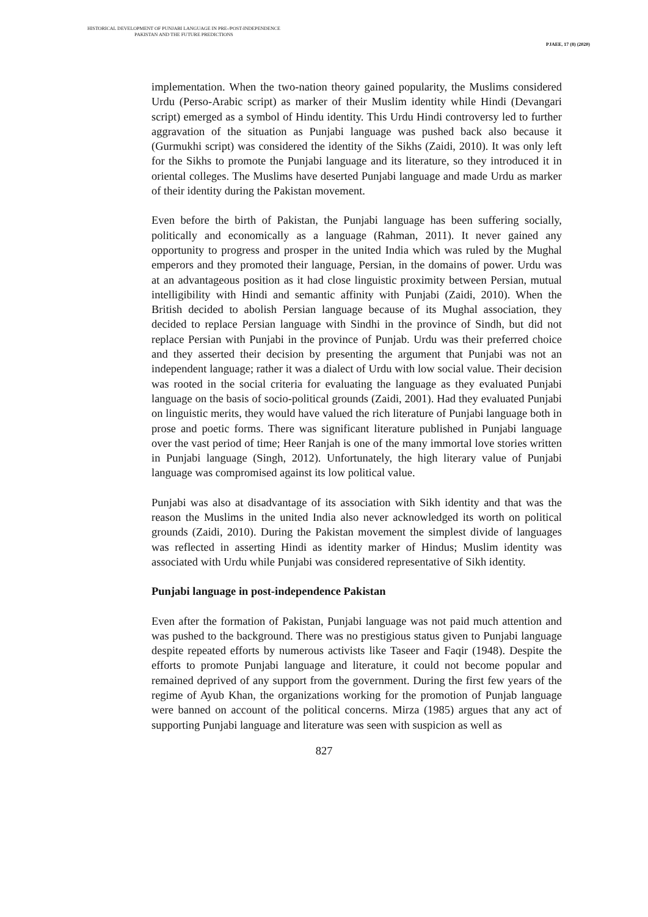HISTORICAL DEVELOPMENT OF PUNJABI LANGUAGE IN PRE-/POST-INDEPENDENCE PAKISTAN AND THE FUTURE PREDICTIONS
PJAEE, 17 (8) (2020)
implementation. When the two-nation theory gained popularity, the Muslims considered Urdu (Perso-Arabic script) as marker of their Muslim identity while Hindi (Devangari script) emerged as a symbol of Hindu identity. This Urdu Hindi controversy led to further aggravation of the situation as Punjabi language was pushed back also because it (Gurmukhi script) was considered the identity of the Sikhs (Zaidi, 2010). It was only left for the Sikhs to promote the Punjabi language and its literature, so they introduced it in oriental colleges. The Muslims have deserted Punjabi language and made Urdu as marker of their identity during the Pakistan movement.
Even before the birth of Pakistan, the Punjabi language has been suffering socially, politically and economically as a language (Rahman, 2011). It never gained any opportunity to progress and prosper in the united India which was ruled by the Mughal emperors and they promoted their language, Persian, in the domains of power. Urdu was at an advantageous position as it had close linguistic proximity between Persian, mutual intelligibility with Hindi and semantic affinity with Punjabi (Zaidi, 2010). When the British decided to abolish Persian language because of its Mughal association, they decided to replace Persian language with Sindhi in the province of Sindh, but did not replace Persian with Punjabi in the province of Punjab. Urdu was their preferred choice and they asserted their decision by presenting the argument that Punjabi was not an independent language; rather it was a dialect of Urdu with low social value. Their decision was rooted in the social criteria for evaluating the language as they evaluated Punjabi language on the basis of socio-political grounds (Zaidi, 2001). Had they evaluated Punjabi on linguistic merits, they would have valued the rich literature of Punjabi language both in prose and poetic forms. There was significant literature published in Punjabi language over the vast period of time; Heer Ranjah is one of the many immortal love stories written in Punjabi language (Singh, 2012). Unfortunately, the high literary value of Punjabi language was compromised against its low political value.
Punjabi was also at disadvantage of its association with Sikh identity and that was the reason the Muslims in the united India also never acknowledged its worth on political grounds (Zaidi, 2010). During the Pakistan movement the simplest divide of languages was reflected in asserting Hindi as identity marker of Hindus; Muslim identity was associated with Urdu while Punjabi was considered representative of Sikh identity.
Punjabi language in post-independence Pakistan
Even after the formation of Pakistan, Punjabi language was not paid much attention and was pushed to the background. There was no prestigious status given to Punjabi language despite repeated efforts by numerous activists like Taseer and Faqir (1948). Despite the efforts to promote Punjabi language and literature, it could not become popular and remained deprived of any support from the government. During the first few years of the regime of Ayub Khan, the organizations working for the promotion of Punjab language were banned on account of the political concerns. Mirza (1985) argues that any act of supporting Punjabi language and literature was seen with suspicion as well as
827